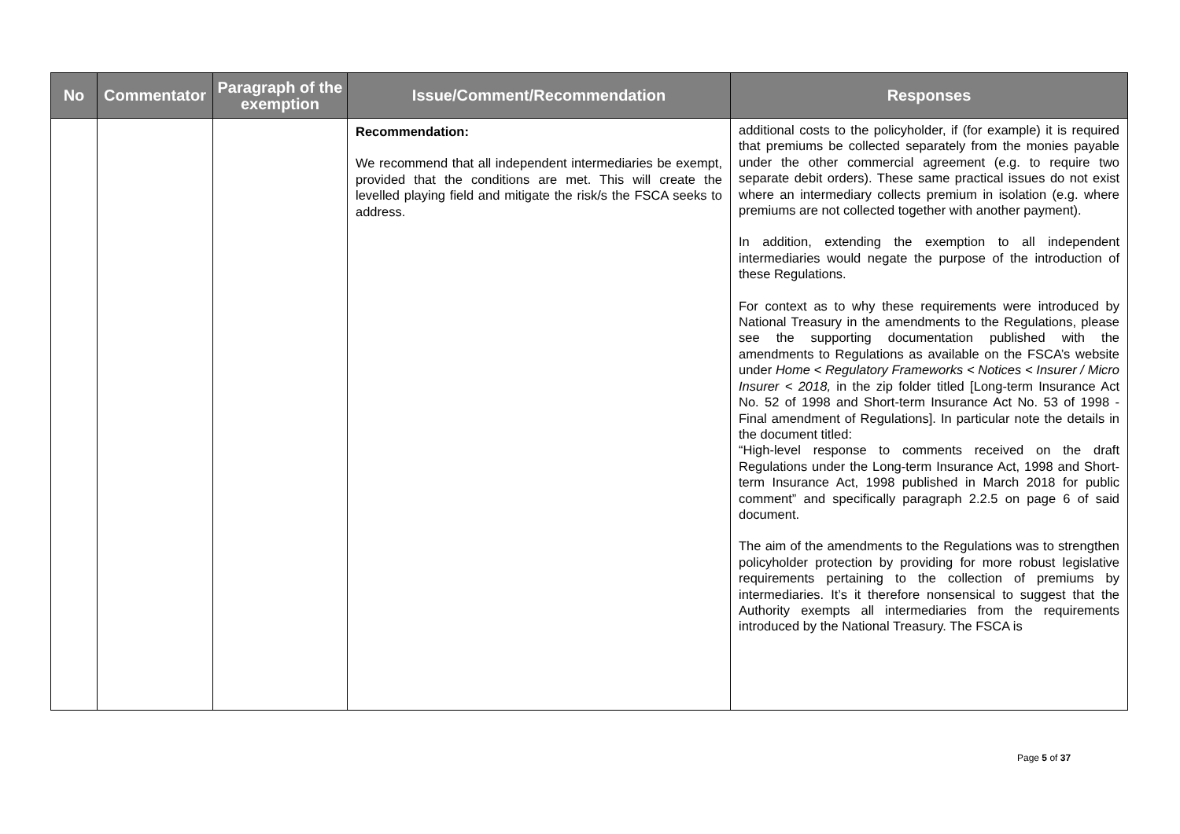| No | Commentator | Paragraph of the exemption | Issue/Comment/Recommendation | Responses |
| --- | --- | --- | --- | --- |
| | | | Recommendation: We recommend that all independent intermediaries be exempt, provided that the conditions are met. This will create the levelled playing field and mitigate the risk/s the FSCA seeks to address. | additional costs to the policyholder, if (for example) it is required that premiums be collected separately from the monies payable under the other commercial agreement (e.g. to require two separate debit orders). These same practical issues do not exist where an intermediary collects premium in isolation (e.g. where premiums are not collected together with another payment). In addition, extending the exemption to all independent intermediaries would negate the purpose of the introduction of these Regulations. For context as to why these requirements were introduced by National Treasury in the amendments to the Regulations, please see the supporting documentation published with the amendments to Regulations as available on the FSCA’s website under Home < Regulatory Frameworks < Notices < Insurer / Micro Insurer < 2018, in the zip folder titled [Long-term Insurance Act No. 52 of 1998 and Short-term Insurance Act No. 53 of 1998 - Final amendment of Regulations]. In particular note the details in the document titled: “High-level response to comments received on the draft Regulations under the Long-term Insurance Act, 1998 and Short-term Insurance Act, 1998 published in March 2018 for public comment” and specifically paragraph 2.2.5 on page 6 of said document. The aim of the amendments to the Regulations was to strengthen policyholder protection by providing for more robust legislative requirements pertaining to the collection of premiums by intermediaries. It’s it therefore nonsensical to suggest that the Authority exempts all intermediaries from the requirements introduced by the National Treasury. The FSCA is |
Page 5 of 37